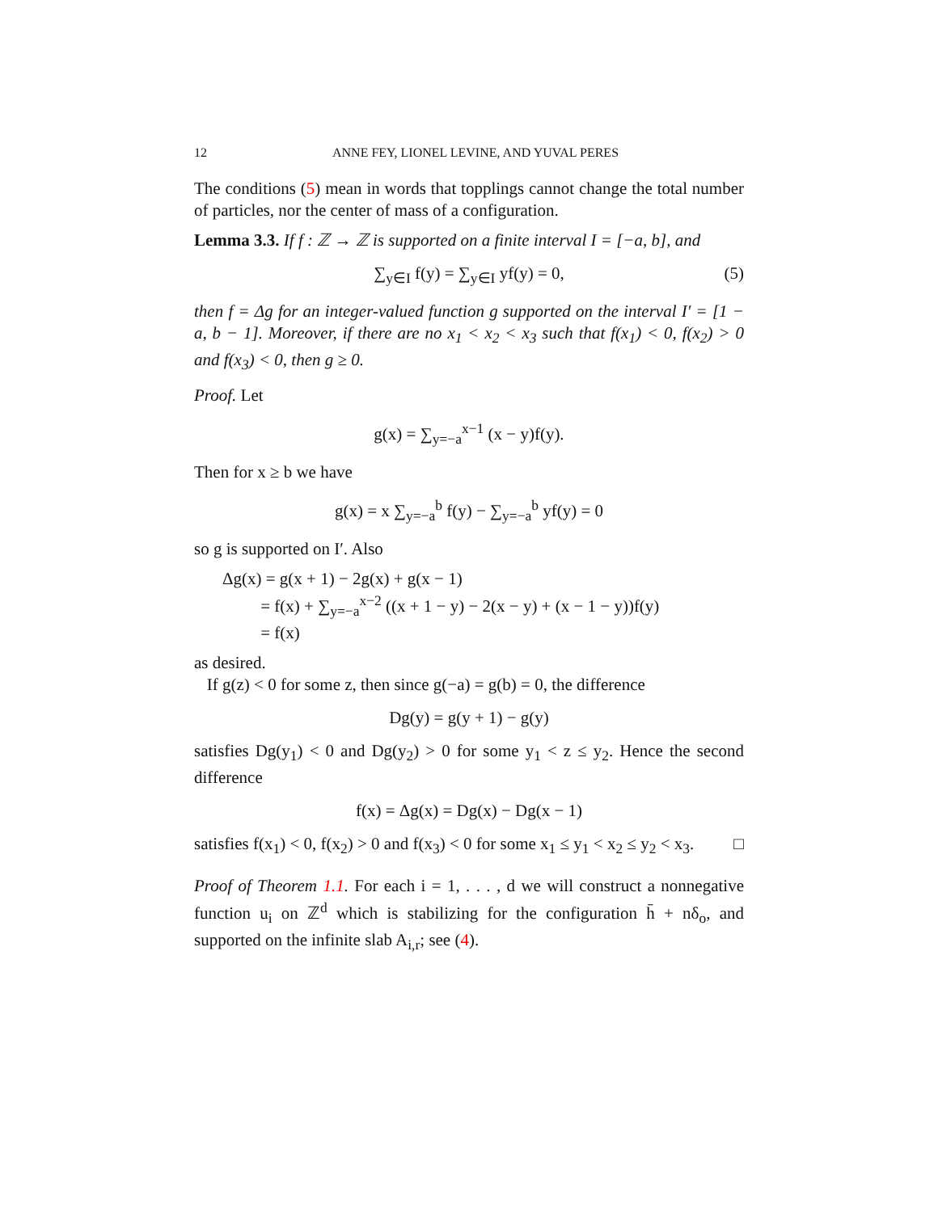12 ANNE FEY, LIONEL LEVINE, AND YUVAL PERES
The conditions (5) mean in words that topplings cannot change the total number of particles, nor the center of mass of a configuration.
Lemma 3.3. If f : ℤ → ℤ is supported on a finite interval I = [−a, b], and
∑<sub>y∈I</sub> f(y) = ∑<sub>y∈I</sub> yf(y) = 0, (5)
then f = Δg for an integer-valued function g supported on the interval I′ = [1 − a, b − 1]. Moreover, if there are no x<sub>1</sub> < x<sub>2</sub> < x<sub>3</sub> such that f(x<sub>1</sub>) < 0, f(x<sub>2</sub>) > 0 and f(x<sub>3</sub>) < 0, then g ≥ 0.
Proof. Let
g(x) = ∑<sub>y=−a</sub><sup>x−1</sup> (x − y)f(y).
Then for x ≥ b we have
g(x) = x ∑<sub>y=−a</sub><sup>b</sup> f(y) − ∑<sub>y=−a</sub><sup>b</sup> yf(y) = 0
so g is supported on I′. Also
Δg(x) = g(x + 1) − 2g(x) + g(x − 1)
= f(x) + ∑<sub>y=−a</sub><sup>x−2</sup> ((x + 1 − y) − 2(x − y) + (x − 1 − y))f(y)
= f(x)
as desired.
If g(z) < 0 for some z, then since g(−a) = g(b) = 0, the difference
Dg(y) = g(y + 1) − g(y)
satisfies Dg(y<sub>1</sub>) < 0 and Dg(y<sub>2</sub>) > 0 for some y<sub>1</sub> < z ≤ y<sub>2</sub>. Hence the second difference
f(x) = Δg(x) = Dg(x) − Dg(x − 1)
satisfies f(x<sub>1</sub>) < 0, f(x<sub>2</sub>) > 0 and f(x<sub>3</sub>) < 0 for some x<sub>1</sub> ≤ y<sub>1</sub> < x<sub>2</sub> ≤ y<sub>2</sub> < x<sub>3</sub>. □
Proof of Theorem 1.1. For each i = 1, . . . , d we will construct a nonnegative function u<sub>i</sub> on ℤ<sup>d</sup> which is stabilizing for the configuration h̄ + nδ<sub>o</sub>, and supported on the infinite slab A<sub>i,r</sub>; see (4).